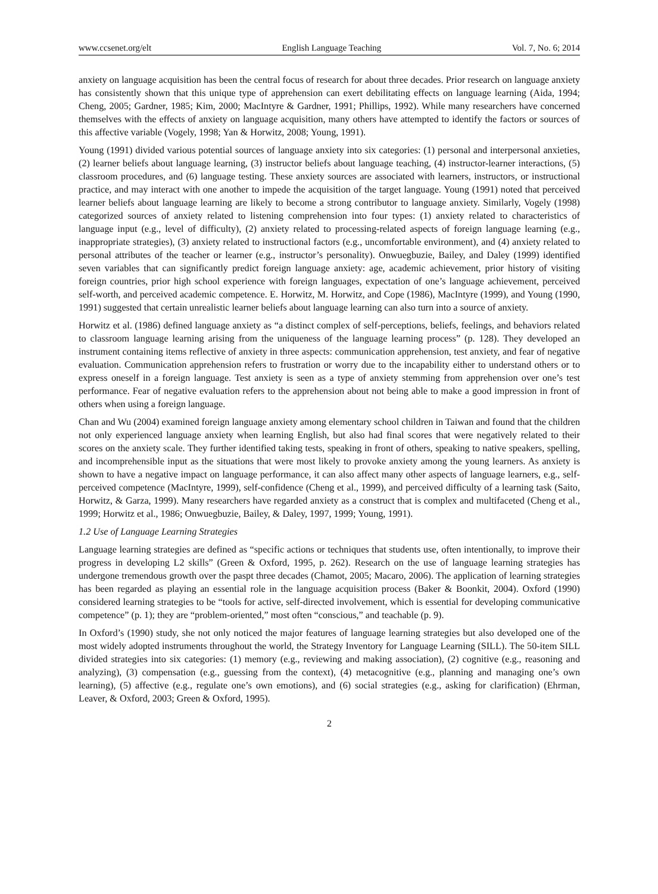www.ccsenet.org/elt English Language Teaching Vol. 7, No. 6; 2014
anxiety on language acquisition has been the central focus of research for about three decades. Prior research on language anxiety has consistently shown that this unique type of apprehension can exert debilitating effects on language learning (Aida, 1994; Cheng, 2005; Gardner, 1985; Kim, 2000; MacIntyre & Gardner, 1991; Phillips, 1992). While many researchers have concerned themselves with the effects of anxiety on language acquisition, many others have attempted to identify the factors or sources of this affective variable (Vogely, 1998; Yan & Horwitz, 2008; Young, 1991).
Young (1991) divided various potential sources of language anxiety into six categories: (1) personal and interpersonal anxieties, (2) learner beliefs about language learning, (3) instructor beliefs about language teaching, (4) instructor-learner interactions, (5) classroom procedures, and (6) language testing. These anxiety sources are associated with learners, instructors, or instructional practice, and may interact with one another to impede the acquisition of the target language. Young (1991) noted that perceived learner beliefs about language learning are likely to become a strong contributor to language anxiety. Similarly, Vogely (1998) categorized sources of anxiety related to listening comprehension into four types: (1) anxiety related to characteristics of language input (e.g., level of difficulty), (2) anxiety related to processing-related aspects of foreign language learning (e.g., inappropriate strategies), (3) anxiety related to instructional factors (e.g., uncomfortable environment), and (4) anxiety related to personal attributes of the teacher or learner (e.g., instructor’s personality). Onwuegbuzie, Bailey, and Daley (1999) identified seven variables that can significantly predict foreign language anxiety: age, academic achievement, prior history of visiting foreign countries, prior high school experience with foreign languages, expectation of one’s language achievement, perceived self-worth, and perceived academic competence. E. Horwitz, M. Horwitz, and Cope (1986), MacIntyre (1999), and Young (1990, 1991) suggested that certain unrealistic learner beliefs about language learning can also turn into a source of anxiety.
Horwitz et al. (1986) defined language anxiety as “a distinct complex of self-perceptions, beliefs, feelings, and behaviors related to classroom language learning arising from the uniqueness of the language learning process” (p. 128). They developed an instrument containing items reflective of anxiety in three aspects: communication apprehension, test anxiety, and fear of negative evaluation. Communication apprehension refers to frustration or worry due to the incapability either to understand others or to express oneself in a foreign language. Test anxiety is seen as a type of anxiety stemming from apprehension over one’s test performance. Fear of negative evaluation refers to the apprehension about not being able to make a good impression in front of others when using a foreign language.
Chan and Wu (2004) examined foreign language anxiety among elementary school children in Taiwan and found that the children not only experienced language anxiety when learning English, but also had final scores that were negatively related to their scores on the anxiety scale. They further identified taking tests, speaking in front of others, speaking to native speakers, spelling, and incomprehensible input as the situations that were most likely to provoke anxiety among the young learners. As anxiety is shown to have a negative impact on language performance, it can also affect many other aspects of language learners, e.g., self-perceived competence (MacIntyre, 1999), self-confidence (Cheng et al., 1999), and perceived difficulty of a learning task (Saito, Horwitz, & Garza, 1999). Many researchers have regarded anxiety as a construct that is complex and multifaceted (Cheng et al., 1999; Horwitz et al., 1986; Onwuegbuzie, Bailey, & Daley, 1997, 1999; Young, 1991).
1.2 Use of Language Learning Strategies
Language learning strategies are defined as “specific actions or techniques that students use, often intentionally, to improve their progress in developing L2 skills” (Green & Oxford, 1995, p. 262). Research on the use of language learning strategies has undergone tremendous growth over the paspt three decades (Chamot, 2005; Macaro, 2006). The application of learning strategies has been regarded as playing an essential role in the language acquisition process (Baker & Boonkit, 2004). Oxford (1990) considered learning strategies to be “tools for active, self-directed involvement, which is essential for developing communicative competence” (p. 1); they are “problem-oriented,” most often “conscious,” and teachable (p. 9).
In Oxford’s (1990) study, she not only noticed the major features of language learning strategies but also developed one of the most widely adopted instruments throughout the world, the Strategy Inventory for Language Learning (SILL). The 50-item SILL divided strategies into six categories: (1) memory (e.g., reviewing and making association), (2) cognitive (e.g., reasoning and analyzing), (3) compensation (e.g., guessing from the context), (4) metacognitive (e.g., planning and managing one’s own learning), (5) affective (e.g., regulate one’s own emotions), and (6) social strategies (e.g., asking for clarification) (Ehrman, Leaver, & Oxford, 2003; Green & Oxford, 1995).
2